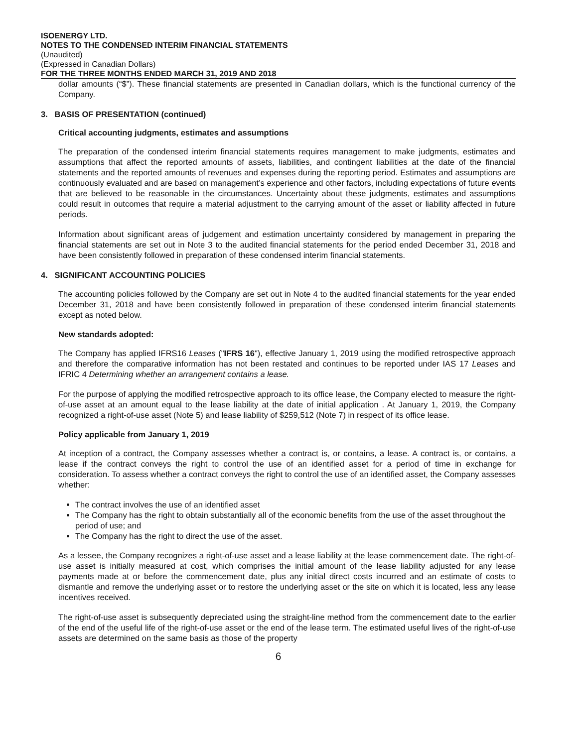ISOENERGY LTD.
NOTES TO THE CONDENSED INTERIM FINANCIAL STATEMENTS
(Unaudited)
(Expressed in Canadian Dollars)
FOR THE THREE MONTHS ENDED MARCH 31, 2019 AND 2018
dollar amounts (“$”). These financial statements are presented in Canadian dollars, which is the functional currency of the Company.
3. BASIS OF PRESENTATION (continued)
Critical accounting judgments, estimates and assumptions
The preparation of the condensed interim financial statements requires management to make judgments, estimates and assumptions that affect the reported amounts of assets, liabilities, and contingent liabilities at the date of the financial statements and the reported amounts of revenues and expenses during the reporting period. Estimates and assumptions are continuously evaluated and are based on management’s experience and other factors, including expectations of future events that are believed to be reasonable in the circumstances. Uncertainty about these judgments, estimates and assumptions could result in outcomes that require a material adjustment to the carrying amount of the asset or liability affected in future periods.
Information about significant areas of judgement and estimation uncertainty considered by management in preparing the financial statements are set out in Note 3 to the audited financial statements for the period ended December 31, 2018 and have been consistently followed in preparation of these condensed interim financial statements.
4. SIGNIFICANT ACCOUNTING POLICIES
The accounting policies followed by the Company are set out in Note 4 to the audited financial statements for the year ended December 31, 2018 and have been consistently followed in preparation of these condensed interim financial statements except as noted below.
New standards adopted:
The Company has applied IFRS16 Leases ("IFRS 16"), effective January 1, 2019 using the modified retrospective approach and therefore the comparative information has not been restated and continues to be reported under IAS 17 Leases and IFRIC 4 Determining whether an arrangement contains a lease.
For the purpose of applying the modified retrospective approach to its office lease, the Company elected to measure the right-of-use asset at an amount equal to the lease liability at the date of initial application . At January 1, 2019, the Company recognized a right-of-use asset (Note 5) and lease liability of $259,512 (Note 7) in respect of its office lease.
Policy applicable from January 1, 2019
At inception of a contract, the Company assesses whether a contract is, or contains, a lease. A contract is, or contains, a lease if the contract conveys the right to control the use of an identified asset for a period of time in exchange for consideration. To assess whether a contract conveys the right to control the use of an identified asset, the Company assesses whether:
The contract involves the use of an identified asset
The Company has the right to obtain substantially all of the economic benefits from the use of the asset throughout the period of use; and
The Company has the right to direct the use of the asset.
As a lessee, the Company recognizes a right-of-use asset and a lease liability at the lease commencement date. The right-of-use asset is initially measured at cost, which comprises the initial amount of the lease liability adjusted for any lease payments made at or before the commencement date, plus any initial direct costs incurred and an estimate of costs to dismantle and remove the underlying asset or to restore the underlying asset or the site on which it is located, less any lease incentives received.
The right-of-use asset is subsequently depreciated using the straight-line method from the commencement date to the earlier of the end of the useful life of the right-of-use asset or the end of the lease term. The estimated useful lives of the right-of-use assets are determined on the same basis as those of the property
6